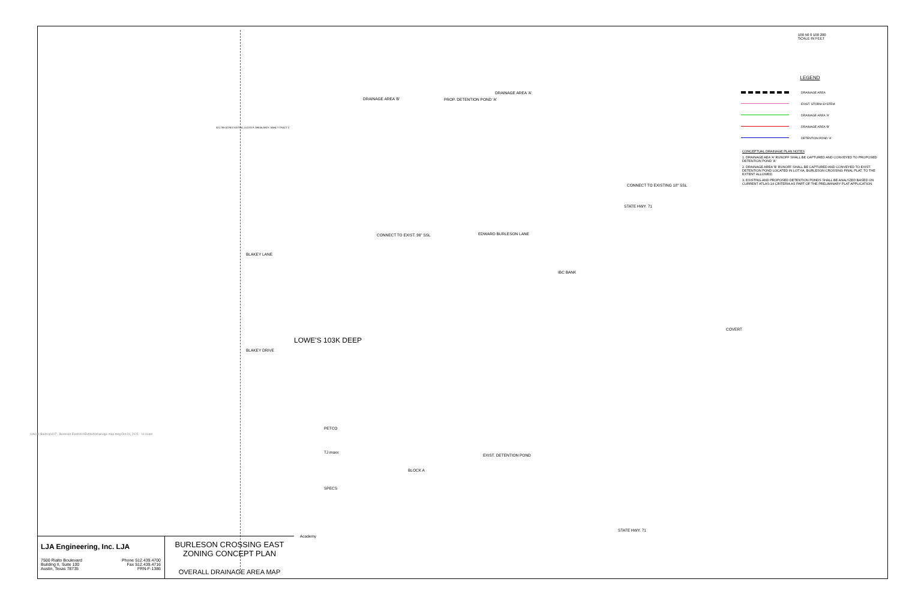100 50 0 100 200
SCALE IN FEET
DRAINAGE AREA 'B' PROP. DETENTION POND 'A'
DRAINAGE AREA 'A'
CONNECT TO EXISTING 18" SSL
CONNECT TO EXIST. 36" SSL EDWARD BURLESON LANE
BLAKEY LANE
BLAKEY DRIVE
LOWE'S 103K DEEP
IBC BANK
EXIST. DETENTION POND
BLOCK A
PETCO
TJ maxx
SPECS
Academy
STATE HWY. 71
STATE HWY. 71
COVERT
322.788 ACRES KEITHA, LLOYD F. A98 BLAKEY, NANCY TRACT 2
I:\A141 Bastrop\407 - Burleson East\401\Exhibits\drainage map.dwg Oct 04, 2021 - 11:41am
LEGEND
DRAINAGE AREA
EXIST. STORM SYSTEM
DRAINAGE AREA 'A'
DRAINAGE AREA 'B'
DETENTION POND 'A'
CONCEPTUAL DRAINAGE PLAN NOTES
1. DRAINAGE AEA 'A' RUNOFF SHALL BE CAPTURED AND CONVEYED TO PROPOSED DETENTION POND 'A'
2. DRAINAGE AREA 'B' RUNOFF SHALL BE CAPTURED AND CONVEYED TO EXIST. DETENTION POND LOCATED IN LOT 6A, BURLESON CROSSING FINAL PLAT, TO THE EXTENT ALLOWED.
3. EXISTING AND PROPOSED DETENTION PONDS SHALL BE ANALYZED BASED ON CURRENT ATLAS-14 CRITERIA AS PART OF THE PRELIMINARY PLAT APPLICATION.
LJA Engineering, Inc. LJA
7500 Rialto Boulevard Phone 512.439.4700
Building II, Suite 100 Fax 512.439.4716
Austin, Texas 78735 FRN-F-1386
BURLESON CROSSING EAST
ZONING CONCEPT PLAN
OVERALL DRAINAGE AREA MAP